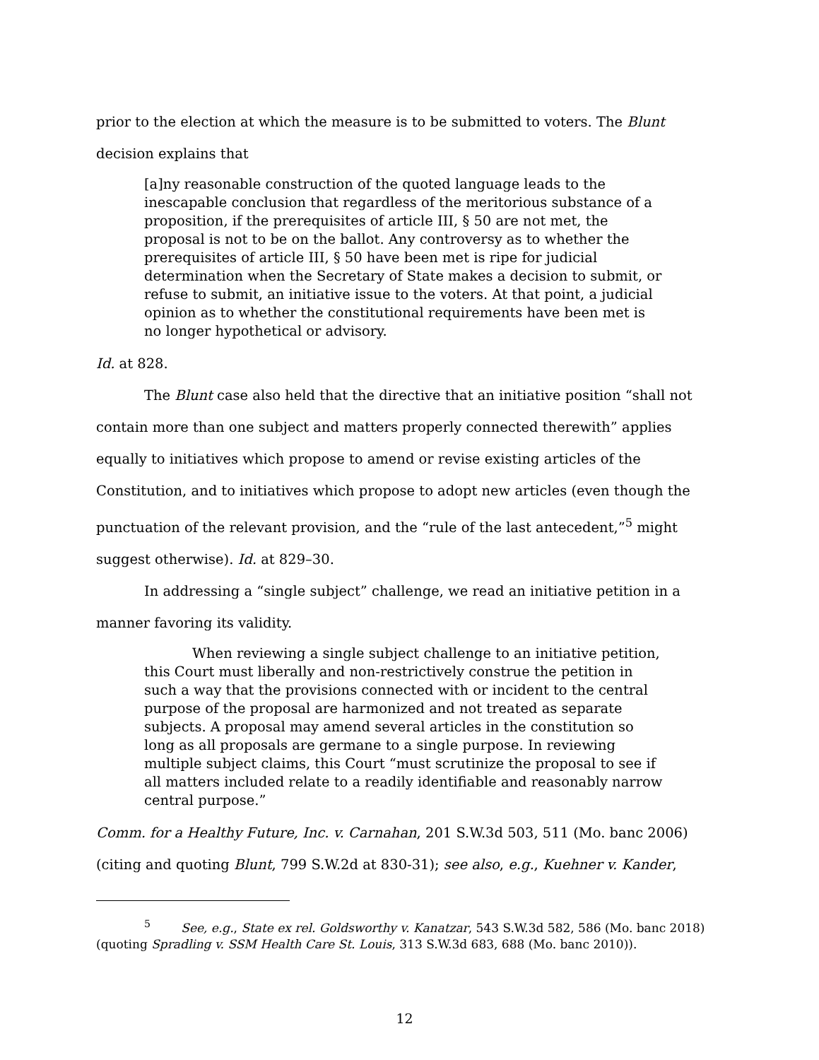prior to the election at which the measure is to be submitted to voters. The Blunt decision explains that
[a]ny reasonable construction of the quoted language leads to the inescapable conclusion that regardless of the meritorious substance of a proposition, if the prerequisites of article III, § 50 are not met, the proposal is not to be on the ballot. Any controversy as to whether the prerequisites of article III, § 50 have been met is ripe for judicial determination when the Secretary of State makes a decision to submit, or refuse to submit, an initiative issue to the voters. At that point, a judicial opinion as to whether the constitutional requirements have been met is no longer hypothetical or advisory.
Id. at 828.
The Blunt case also held that the directive that an initiative position “shall not contain more than one subject and matters properly connected therewith” applies equally to initiatives which propose to amend or revise existing articles of the Constitution, and to initiatives which propose to adopt new articles (even though the punctuation of the relevant provision, and the “rule of the last antecedent,”<sup>5</sup> might suggest otherwise). Id. at 829–30.
In addressing a “single subject” challenge, we read an initiative petition in a manner favoring its validity.
When reviewing a single subject challenge to an initiative petition, this Court must liberally and non-restrictively construe the petition in such a way that the provisions connected with or incident to the central purpose of the proposal are harmonized and not treated as separate subjects. A proposal may amend several articles in the constitution so long as all proposals are germane to a single purpose. In reviewing multiple subject claims, this Court “must scrutinize the proposal to see if all matters included relate to a readily identifiable and reasonably narrow central purpose.”
Comm. for a Healthy Future, Inc. v. Carnahan, 201 S.W.3d 503, 511 (Mo. banc 2006) (citing and quoting Blunt, 799 S.W.2d at 830-31); see also, e.g., Kuehner v. Kander,
<sup>5</sup> See, e.g., State ex rel. Goldsworthy v. Kanatzar, 543 S.W.3d 582, 586 (Mo. banc 2018) (quoting Spradling v. SSM Health Care St. Louis, 313 S.W.3d 683, 688 (Mo. banc 2010)).
12